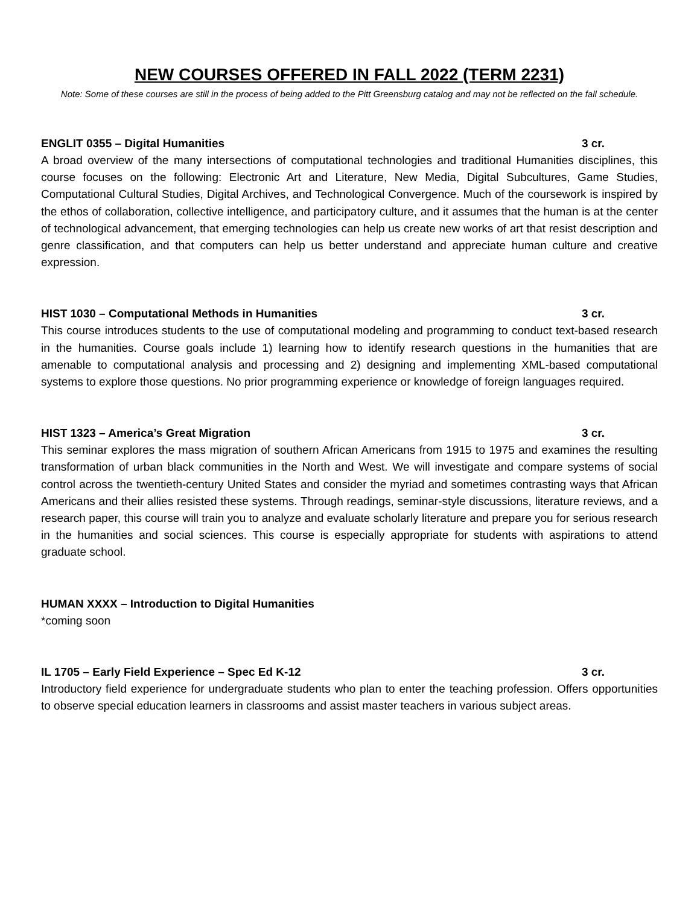NEW COURSES OFFERED IN FALL 2022 (TERM 2231)
Note: Some of these courses are still in the process of being added to the Pitt Greensburg catalog and may not be reflected on the fall schedule.
ENGLIT 0355 – Digital Humanities 3 cr.
A broad overview of the many intersections of computational technologies and traditional Humanities disciplines, this course focuses on the following: Electronic Art and Literature, New Media, Digital Subcultures, Game Studies, Computational Cultural Studies, Digital Archives, and Technological Convergence. Much of the coursework is inspired by the ethos of collaboration, collective intelligence, and participatory culture, and it assumes that the human is at the center of technological advancement, that emerging technologies can help us create new works of art that resist description and genre classification, and that computers can help us better understand and appreciate human culture and creative expression.
HIST 1030 – Computational Methods in Humanities 3 cr.
This course introduces students to the use of computational modeling and programming to conduct text-based research in the humanities. Course goals include 1) learning how to identify research questions in the humanities that are amenable to computational analysis and processing and 2) designing and implementing XML-based computational systems to explore those questions. No prior programming experience or knowledge of foreign languages required.
HIST 1323 – America’s Great Migration 3 cr.
This seminar explores the mass migration of southern African Americans from 1915 to 1975 and examines the resulting transformation of urban black communities in the North and West. We will investigate and compare systems of social control across the twentieth-century United States and consider the myriad and sometimes contrasting ways that African Americans and their allies resisted these systems. Through readings, seminar-style discussions, literature reviews, and a research paper, this course will train you to analyze and evaluate scholarly literature and prepare you for serious research in the humanities and social sciences. This course is especially appropriate for students with aspirations to attend graduate school.
HUMAN XXXX – Introduction to Digital Humanities
*coming soon
IL 1705 – Early Field Experience – Spec Ed K-12 3 cr.
Introductory field experience for undergraduate students who plan to enter the teaching profession. Offers opportunities to observe special education learners in classrooms and assist master teachers in various subject areas.